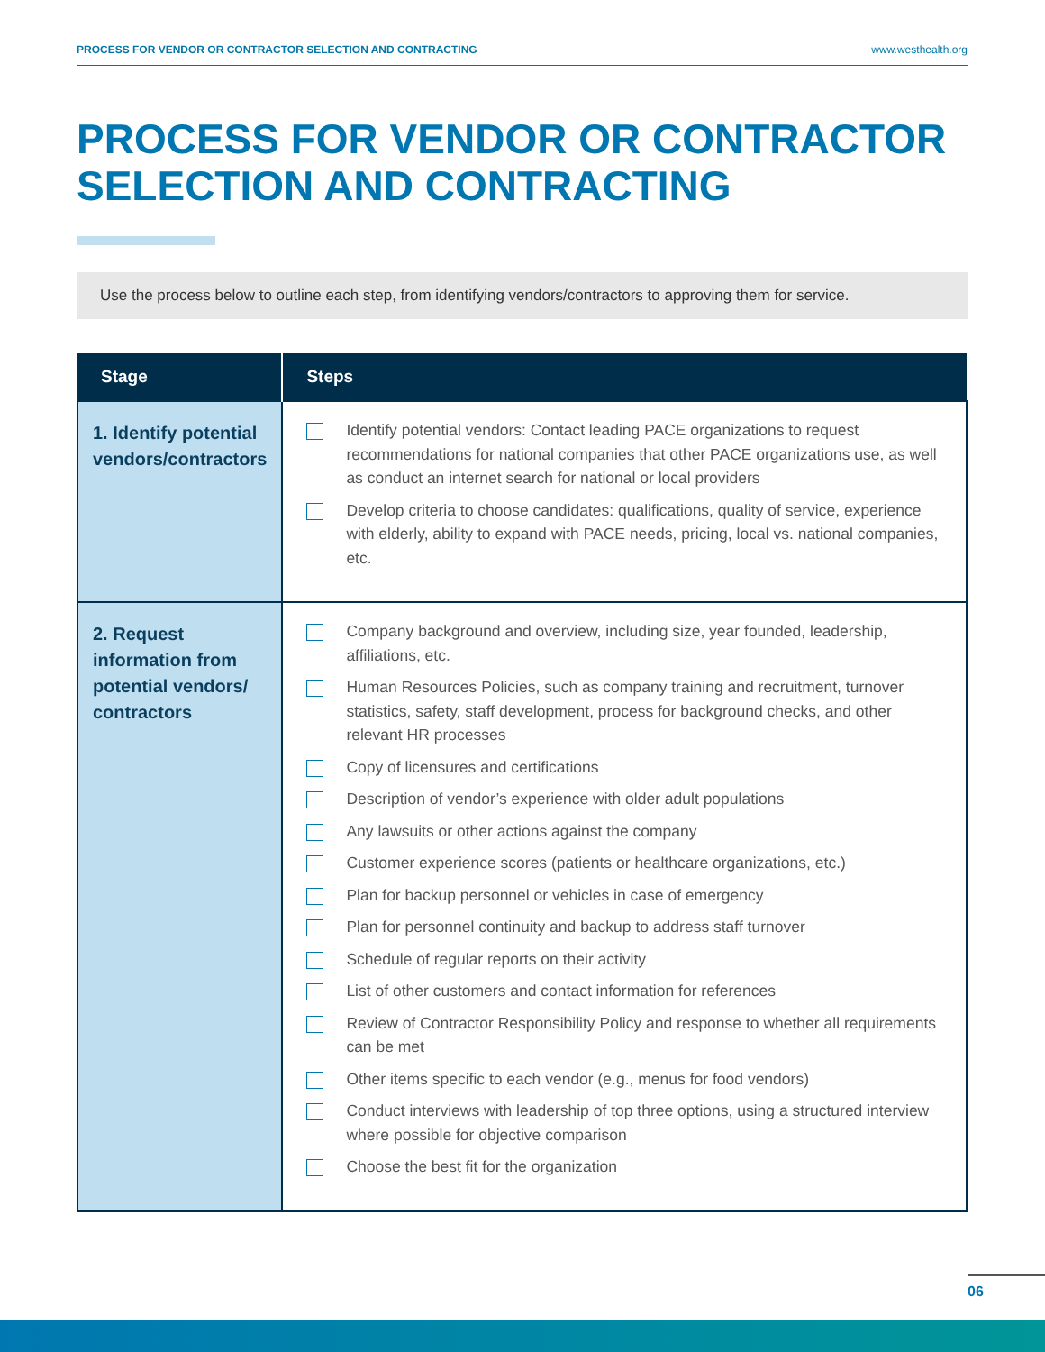PROCESS FOR VENDOR OR CONTRACTOR SELECTION AND CONTRACTING www.westhealth.org
PROCESS FOR VENDOR OR CONTRACTOR
SELECTION AND CONTRACTING
Use the process below to outline each step, from identifying vendors/contractors to approving them for service.
| Stage | Steps |
| --- | --- |
| 1. Identify potential vendors/contractors | Identify potential vendors: Contact leading PACE organizations to request recommendations for national companies that other PACE organizations use, as well as conduct an internet search for national or local providers Develop criteria to choose candidates: qualifications, quality of service, experience with elderly, ability to expand with PACE needs, pricing, local vs. national companies, etc. |
| 2. Request information from potential vendors/ contractors | Company background and overview, including size, year founded, leadership, affiliations, etc. Human Resources Policies, such as company training and recruitment, turnover statistics, safety, staff development, process for background checks, and other relevant HR processes Copy of licensures and certifications Description of vendor’s experience with older adult populations Any lawsuits or other actions against the company Customer experience scores (patients or healthcare organizations, etc.) Plan for backup personnel or vehicles in case of emergency Plan for personnel continuity and backup to address staff turnover Schedule of regular reports on their activity List of other customers and contact information for references Review of Contractor Responsibility Policy and response to whether all requirements can be met Other items specific to each vendor (e.g., menus for food vendors) Conduct interviews with leadership of top three options, using a structured interview where possible for objective comparison Choose the best fit for the organization |
06